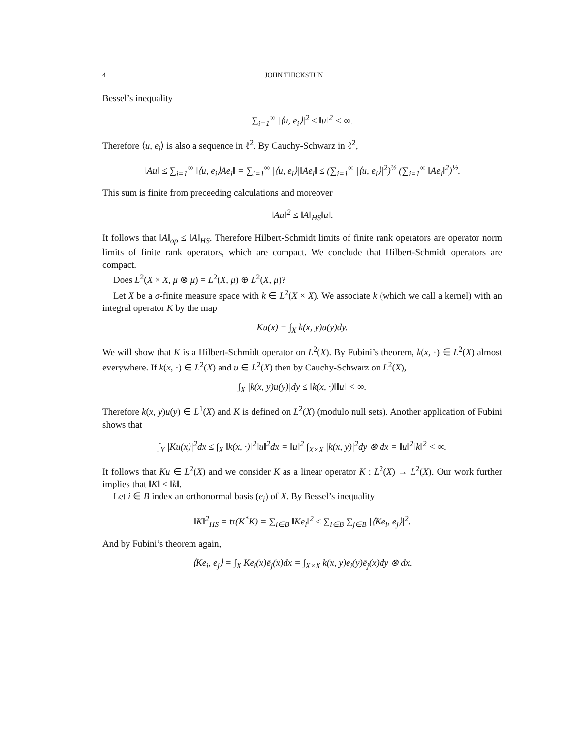4 JOHN THICKSTUN
Bessel’s inequality
∑<sub>i=1</sub><sup>∞</sup> |⟨u, e<sub>i</sub>⟩|<sup>2</sup> ≤ ‖u‖<sup>2</sup> < ∞.
Therefore ⟨u, e<sub>i</sub>⟩ is also a sequence in ℓ<sup>2</sup>. By Cauchy-Schwarz in ℓ<sup>2</sup>,
‖Au‖ ≤ ∑<sub>i=1</sub><sup>∞</sup> ‖⟨u, e<sub>i</sub>⟩Ae<sub>i</sub>‖ = ∑<sub>i=1</sub><sup>∞</sup> |⟨u, e<sub>i</sub>⟩|‖Ae<sub>i</sub>‖ ≤ (∑<sub>i=1</sub><sup>∞</sup> |⟨u, e<sub>i</sub>⟩|<sup>2</sup>)<sup>½</sup> (∑<sub>i=1</sub><sup>∞</sup> ‖Ae<sub>i</sub>‖<sup>2</sup>)<sup>½</sup>.
This sum is finite from preceeding calculations and moreover
‖Au‖<sup>2</sup> ≤ ‖A‖<sub>HS</sub>‖u‖.
It follows that ‖A‖<sub>op</sub> ≤ ‖A‖<sub>HS</sub>. Therefore Hilbert-Schmidt limits of finite rank operators are operator norm limits of finite rank operators, which are compact. We conclude that Hilbert-Schmidt operators are compact.
Does L<sup>2</sup>(X × X, μ ⊗ μ) = L<sup>2</sup>(X, μ) ⊕ L<sup>2</sup>(X, μ)?
Let X be a σ-finite measure space with k ∈ L<sup>2</sup>(X × X). We associate k (which we call a kernel) with an integral operator K by the map
Ku(x) = ∫<sub>X</sub> k(x, y)u(y)dy.
We will show that K is a Hilbert-Schmidt operator on L<sup>2</sup>(X). By Fubini’s theorem, k(x, ·) ∈ L<sup>2</sup>(X) almost everywhere. If k(x, ·) ∈ L<sup>2</sup>(X) and u ∈ L<sup>2</sup>(X) then by Cauchy-Schwarz on L<sup>2</sup>(X),
∫<sub>X</sub> |k(x, y)u(y)|dy ≤ ‖k(x, ·)‖‖u‖ < ∞.
Therefore k(x, y)u(y) ∈ L<sup>1</sup>(X) and K is defined on L<sup>2</sup>(X) (modulo null sets). Another application of Fubini shows that
∫<sub>Y</sub> |Ku(x)|<sup>2</sup>dx ≤ ∫<sub>X</sub> ‖k(x, ·)‖<sup>2</sup>‖u‖<sup>2</sup>dx = ‖u‖<sup>2</sup> ∫<sub>X×X</sub> |k(x, y)|<sup>2</sup>dy ⊗ dx = ‖u‖<sup>2</sup>‖k‖<sup>2</sup> < ∞.
It follows that Ku ∈ L<sup>2</sup>(X) and we consider K as a linear operator K : L<sup>2</sup>(X) → L<sup>2</sup>(X). Our work further implies that ‖K‖ ≤ ‖k‖.
Let i ∈ B index an orthonormal basis (e<sub>i</sub>) of X. By Bessel’s inequality
‖K‖<sup>2</sup><sub>HS</sub> = tr(K<sup>*</sup>K) = ∑<sub>i∈B</sub> ‖Ke<sub>i</sub>‖<sup>2</sup> ≤ ∑<sub>i∈B</sub> ∑<sub>j∈B</sub> |⟨Ke<sub>i</sub>, e<sub>j</sub>⟩|<sup>2</sup>.
And by Fubini’s theorem again,
⟨Ke<sub>i</sub>, e<sub>j</sub>⟩ = ∫<sub>X</sub> Ke<sub>i</sub>(x)ē<sub>j</sub>(x)dx = ∫<sub>X×X</sub> k(x, y)e<sub>i</sub>(y)ē<sub>j</sub>(x)dy ⊗ dx.